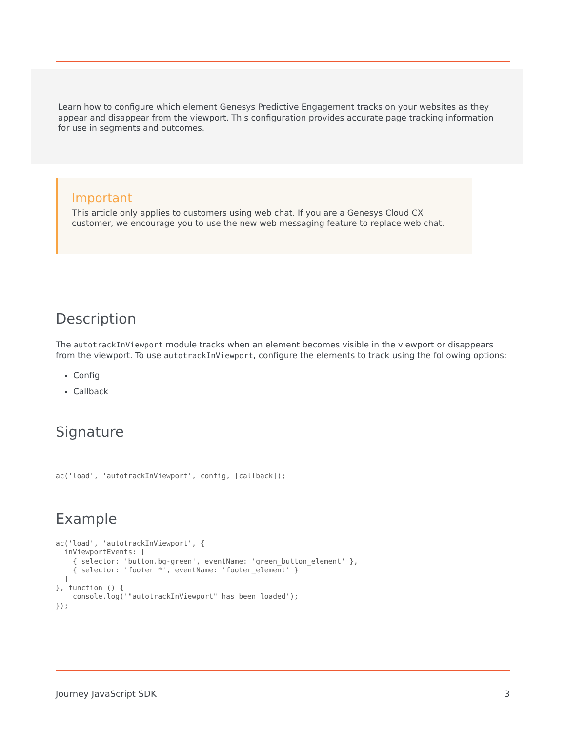Learn how to configure which element Genesys Predictive Engagement tracks on your websites as they appear and disappear from the viewport. This configuration provides accurate page tracking information for use in segments and outcomes.
Important
This article only applies to customers using web chat. If you are a Genesys Cloud CX customer, we encourage you to use the new web messaging feature to replace web chat.
Description
The autotrackInViewport module tracks when an element becomes visible in the viewport or disappears from the viewport. To use autotrackInViewport, configure the elements to track using the following options:
Config
Callback
Signature
ac('load', 'autotrackInViewport', config, [callback]);
Example
ac('load', 'autotrackInViewport', {
  inViewportEvents: [
    { selector: 'button.bg-green', eventName: 'green_button_element' },
    { selector: 'footer *', eventName: 'footer_element' }
  ]
}, function () {
    console.log('"autotrackInViewport" has been loaded');
});
Journey JavaScript SDK 3